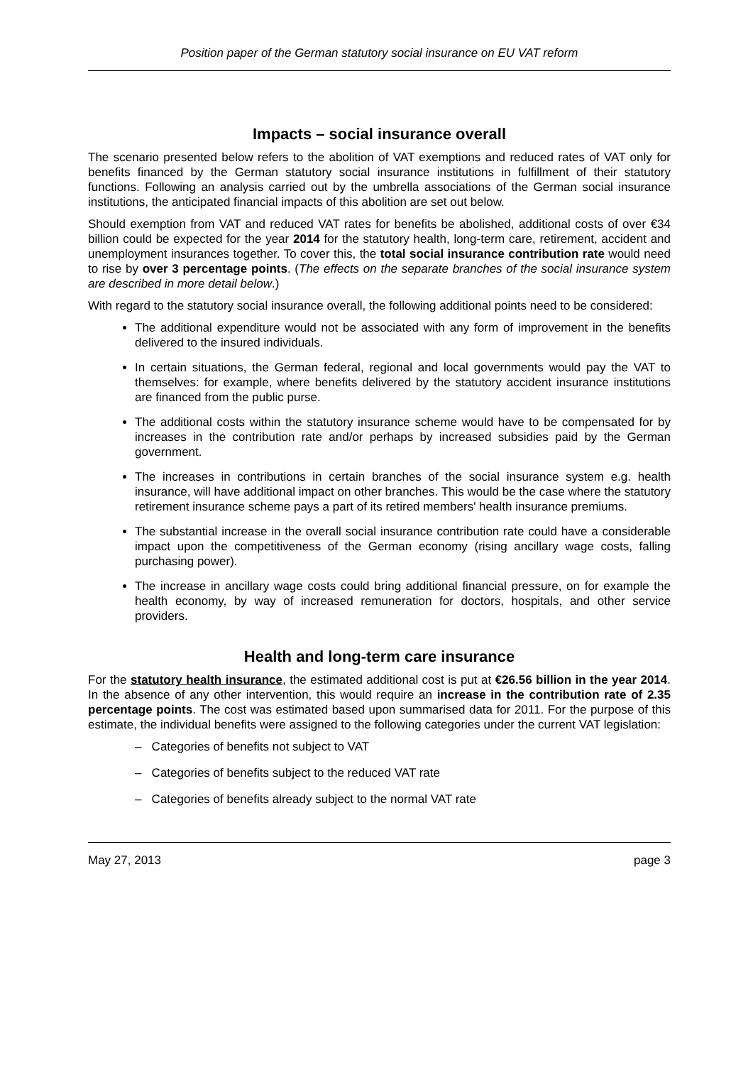Position paper of the German statutory social insurance on EU VAT reform
Impacts – social insurance overall
The scenario presented below refers to the abolition of VAT exemptions and reduced rates of VAT only for benefits financed by the German statutory social insurance institutions in fulfillment of their statutory functions. Following an analysis carried out by the umbrella associations of the German social insurance institutions, the anticipated financial impacts of this abolition are set out below.
Should exemption from VAT and reduced VAT rates for benefits be abolished, additional costs of over €34 billion could be expected for the year 2014 for the statutory health, long-term care, retirement, accident and unemployment insurances together. To cover this, the total social insurance contribution rate would need to rise by over 3 percentage points. (The effects on the separate branches of the social insurance system are described in more detail below.)
With regard to the statutory social insurance overall, the following additional points need to be considered:
The additional expenditure would not be associated with any form of improvement in the benefits delivered to the insured individuals.
In certain situations, the German federal, regional and local governments would pay the VAT to themselves: for example, where benefits delivered by the statutory accident insurance institutions are financed from the public purse.
The additional costs within the statutory insurance scheme would have to be compensated for by increases in the contribution rate and/or perhaps by increased subsidies paid by the German government.
The increases in contributions in certain branches of the social insurance system e.g. health insurance, will have additional impact on other branches. This would be the case where the statutory retirement insurance scheme pays a part of its retired members' health insurance premiums.
The substantial increase in the overall social insurance contribution rate could have a considerable impact upon the competitiveness of the German economy (rising ancillary wage costs, falling purchasing power).
The increase in ancillary wage costs could bring additional financial pressure, on for example the health economy, by way of increased remuneration for doctors, hospitals, and other service providers.
Health and long-term care insurance
For the statutory health insurance, the estimated additional cost is put at €26.56 billion in the year 2014. In the absence of any other intervention, this would require an increase in the contribution rate of 2.35 percentage points. The cost was estimated based upon summarised data for 2011. For the purpose of this estimate, the individual benefits were assigned to the following categories under the current VAT legislation:
– Categories of benefits not subject to VAT
– Categories of benefits subject to the reduced VAT rate
– Categories of benefits already subject to the normal VAT rate
May 27, 2013 page 3